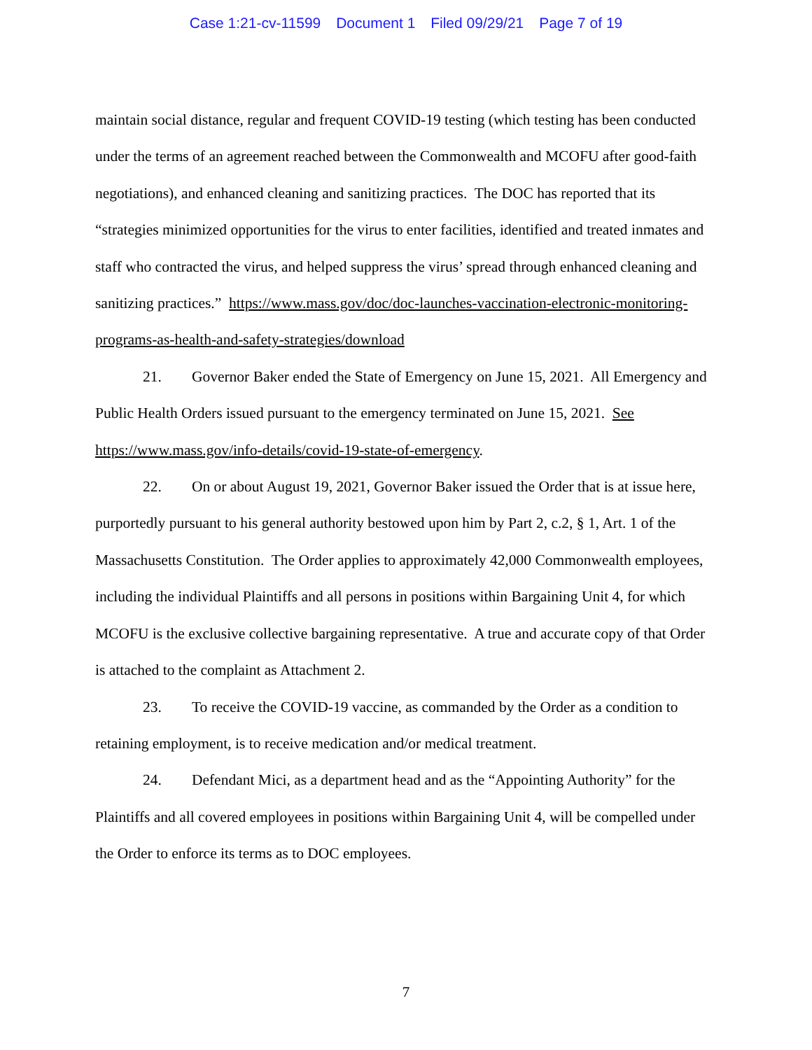Case 1:21-cv-11599 Document 1 Filed 09/29/21 Page 7 of 19
maintain social distance, regular and frequent COVID-19 testing (which testing has been conducted under the terms of an agreement reached between the Commonwealth and MCOFU after good-faith negotiations), and enhanced cleaning and sanitizing practices. The DOC has reported that its “strategies minimized opportunities for the virus to enter facilities, identified and treated inmates and staff who contracted the virus, and helped suppress the virus’ spread through enhanced cleaning and sanitizing practices.” https://www.mass.gov/doc/doc-launches-vaccination-electronic-monitoring-programs-as-health-and-safety-strategies/download
21. Governor Baker ended the State of Emergency on June 15, 2021. All Emergency and Public Health Orders issued pursuant to the emergency terminated on June 15, 2021. See https://www.mass.gov/info-details/covid-19-state-of-emergency.
22. On or about August 19, 2021, Governor Baker issued the Order that is at issue here, purportedly pursuant to his general authority bestowed upon him by Part 2, c.2, § 1, Art. 1 of the Massachusetts Constitution. The Order applies to approximately 42,000 Commonwealth employees, including the individual Plaintiffs and all persons in positions within Bargaining Unit 4, for which MCOFU is the exclusive collective bargaining representative. A true and accurate copy of that Order is attached to the complaint as Attachment 2.
23. To receive the COVID-19 vaccine, as commanded by the Order as a condition to retaining employment, is to receive medication and/or medical treatment.
24. Defendant Mici, as a department head and as the “Appointing Authority” for the Plaintiffs and all covered employees in positions within Bargaining Unit 4, will be compelled under the Order to enforce its terms as to DOC employees.
7